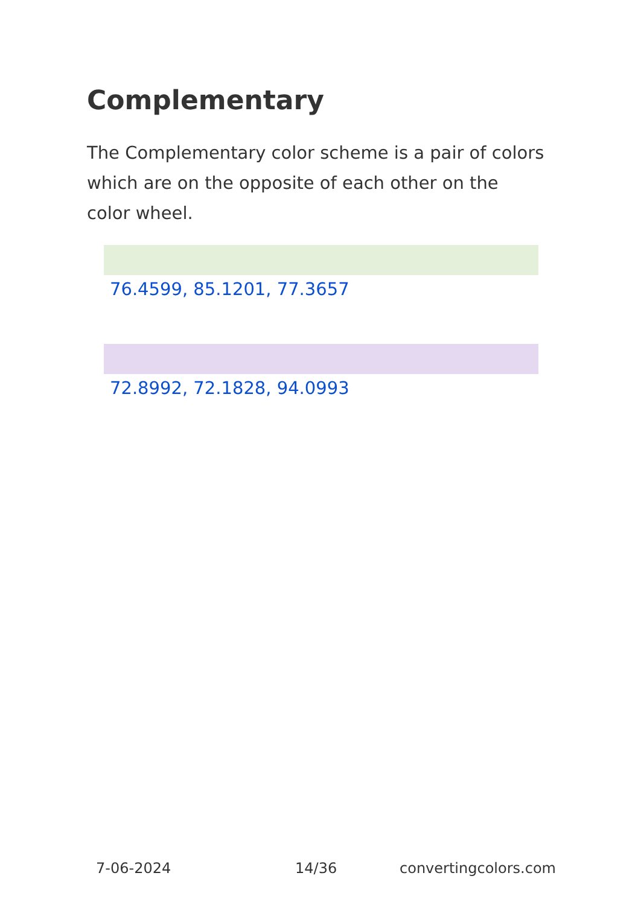Complementary
The Complementary color scheme is a pair of colors which are on the opposite of each other on the color wheel.
76.4599, 85.1201, 77.3657
72.8992, 72.1828, 94.0993
7-06-2024 14/36 convertingcolors.com